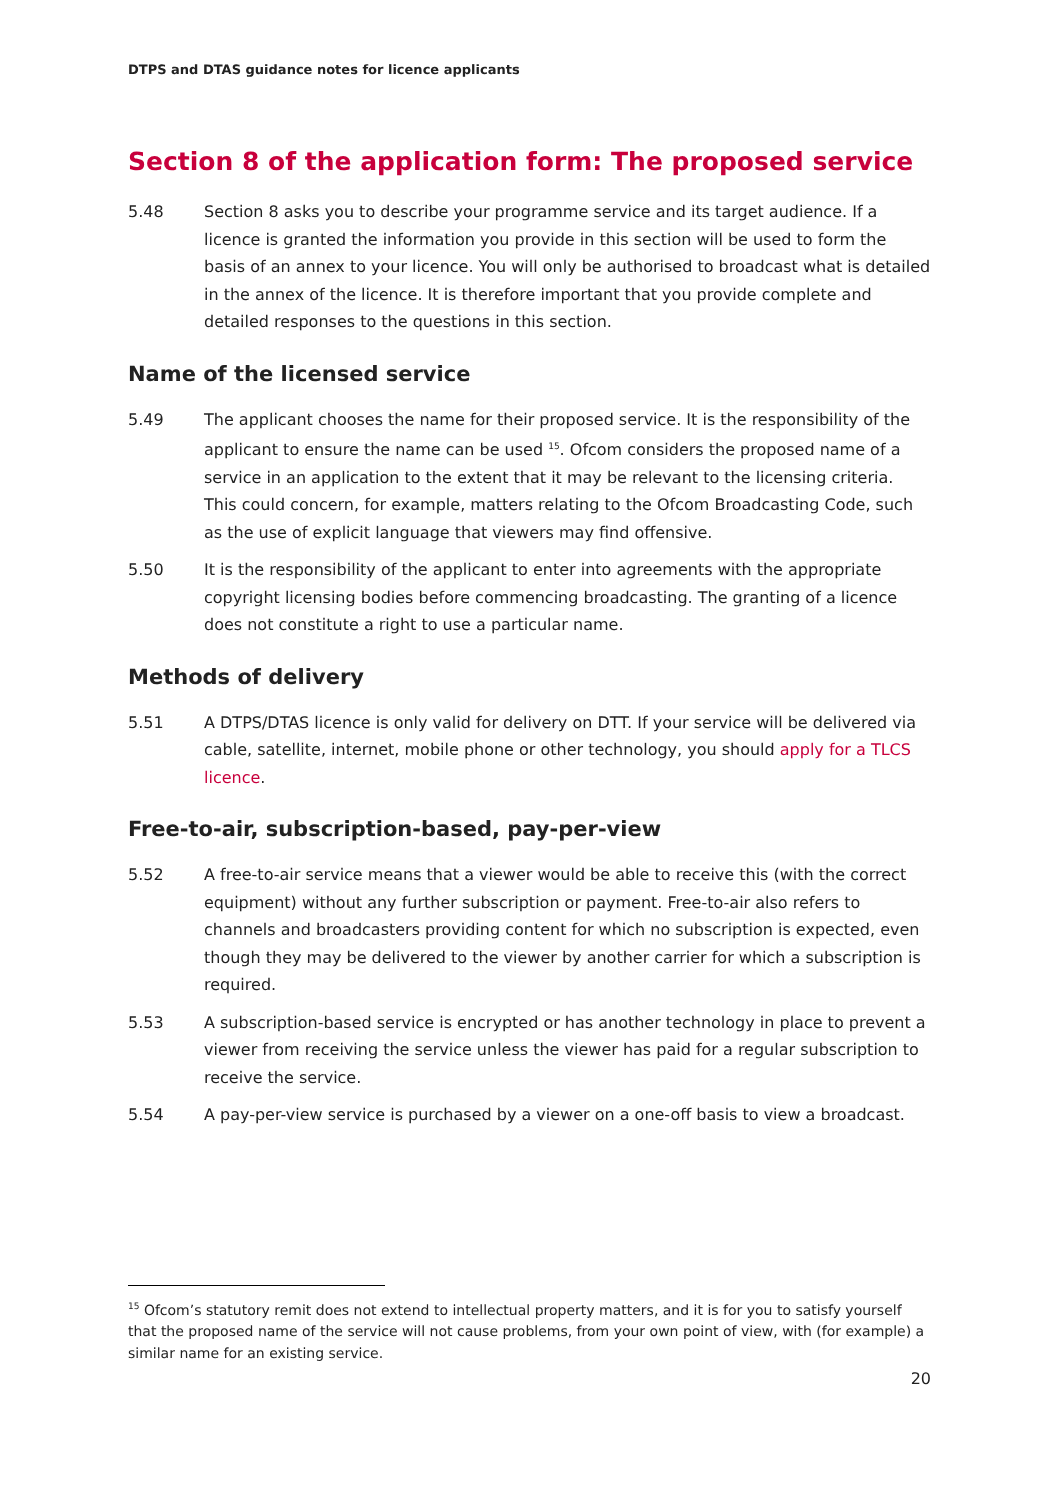DTPS and DTAS guidance notes for licence applicants
Section 8 of the application form: The proposed service
5.48 Section 8 asks you to describe your programme service and its target audience. If a licence is granted the information you provide in this section will be used to form the basis of an annex to your licence. You will only be authorised to broadcast what is detailed in the annex of the licence. It is therefore important that you provide complete and detailed responses to the questions in this section.
Name of the licensed service
5.49 The applicant chooses the name for their proposed service. It is the responsibility of the applicant to ensure the name can be used <sup>15</sup>. Ofcom considers the proposed name of a service in an application to the extent that it may be relevant to the licensing criteria. This could concern, for example, matters relating to the Ofcom Broadcasting Code, such as the use of explicit language that viewers may find offensive.
5.50 It is the responsibility of the applicant to enter into agreements with the appropriate copyright licensing bodies before commencing broadcasting. The granting of a licence does not constitute a right to use a particular name.
Methods of delivery
5.51 A DTPS/DTAS licence is only valid for delivery on DTT. If your service will be delivered via cable, satellite, internet, mobile phone or other technology, you should apply for a TLCS licence.
Free-to-air, subscription-based, pay-per-view
5.52 A free-to-air service means that a viewer would be able to receive this (with the correct equipment) without any further subscription or payment. Free-to-air also refers to channels and broadcasters providing content for which no subscription is expected, even though they may be delivered to the viewer by another carrier for which a subscription is required.
5.53 A subscription-based service is encrypted or has another technology in place to prevent a viewer from receiving the service unless the viewer has paid for a regular subscription to receive the service.
5.54 A pay-per-view service is purchased by a viewer on a one-off basis to view a broadcast.
<sup>15</sup> Ofcom’s statutory remit does not extend to intellectual property matters, and it is for you to satisfy yourself that the proposed name of the service will not cause problems, from your own point of view, with (for example) a similar name for an existing service.
20